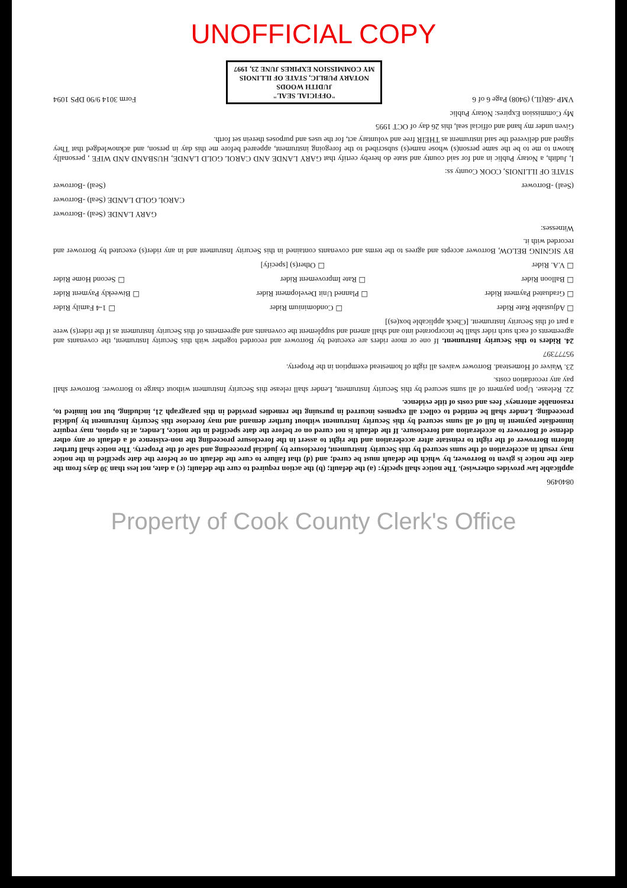UNOFFICIAL COPY
0840496
applicable law provides otherwise). The notice shall specify: (a) the default; (b) the action required to cure the default; (c) a date, not less than 30 days from the date the notice is given to Borrower, by which the default must be cured; and (d) that failure to cure the default on or before the date specified in the notice may result in acceleration of the sums secured by this Security Instrument, foreclosure by judicial proceeding and sale of the Property. The notice shall further inform Borrower of the right to reinstate after acceleration and the right to assert in the foreclosure proceeding the non-existence of a default or any other defense of Borrower to acceleration and foreclosure. If the default is not cured on or before the date specified in the notice, Lender, at its option, may require immediate payment in full of all sums secured by this Security Instrument without further demand and may foreclose this Security Instrument by judicial proceeding. Lender shall be entitled to collect all expenses incurred in pursuing the remedies provided in this paragraph 21, including, but not limited to, reasonable attorneys' fees and costs of title evidence.
22. Release. Upon payment of all sums secured by this Security Instrument, Lender shall release this Security Instrument without charge to Borrower. Borrower shall pay any recordation costs.
23. Waiver of Homestead. Borrower waives all right of homestead exemption in the Property.
95777397
24. Riders to this Security Instrument. If one or more riders are executed by Borrower and recorded together with this Security Instrument, the covenants and agreements of each such rider shall be incorporated into and shall amend and supplement the covenants and agreements of this Security Instrument as if the rider(s) were a part of this Security Instrument. [Check applicable box(es)]
☐ Adjustable Rate Rider ☐ Condominium Rider ☐ 1-4 Family Rider
☐ Graduated Payment Rider ☐ Planned Unit Development Rider ☐ Biweekly Payment Rider
☐ Balloon Rider ☐ Rate Improvement Rider ☐ Second Home Rider
☐ V.A. Rider ☐ Other(s) [specify]
BY SIGNING BELOW, Borrower accepts and agrees to the terms and covenants contained in this Security Instrument and in any rider(s) executed by Borrower and recorded with it.
Witnesses:
GARY LANDE (Seal) -Borrower
CAROL GOLD LANDE (Seal) -Borrower
(Seal) -Borrower (Seal) -Borrower
STATE OF ILLINOIS, COOK County ss:
I, Judith, a Notary Public in and for said county and state do hereby certify that GARY LANDE AND CAROL GOLD LANDE, HUSBAND AND WIFE , personally known to me to be the same person(s) whose name(s) subscribed to the foregoing instrument, appeared before me this day in person, and acknowledged that They signed and delivered the said instrument as THEIR free and voluntary act, for the uses and purposes therein set forth.
Given under my hand and official seal, this 26 day of OCT 1995
My Commission Expires: Notary Public
VMP -6R(IL) (9408) Page 6 of 6 "OFFICIAL SEAL"
JUDITH WOODS
NOTARY PUBLIC, STATE OF ILLINOIS
MY COMMISSION EXPIRES JUNE 23, 1997 Form 3014 9/90 DPS 1094
Property of Cook County Clerk's Office